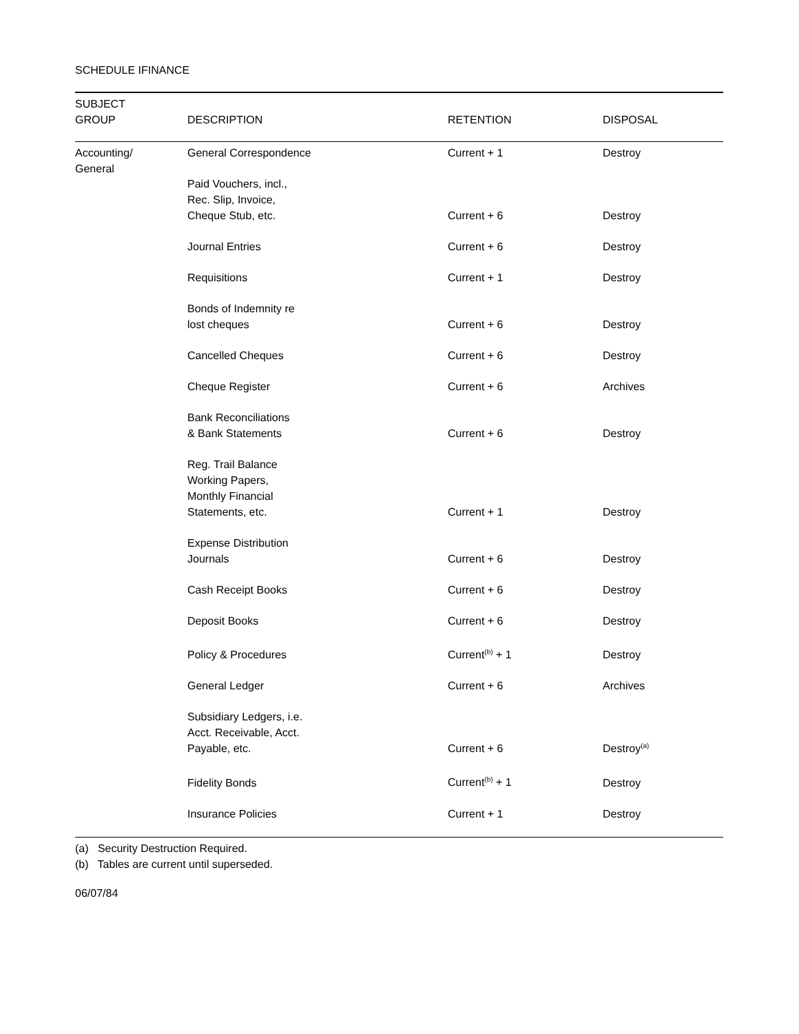SCHEDULE IFINANCE
| SUBJECT GROUP | DESCRIPTION | RETENTION | DISPOSAL |
| --- | --- | --- | --- |
| Accounting/ General | General Correspondence | Current + 1 | Destroy |
| | Paid Vouchers, incl., Rec. Slip, Invoice, Cheque Stub, etc. | Current + 6 | Destroy |
| | Journal Entries | Current + 6 | Destroy |
| | Requisitions | Current + 1 | Destroy |
| | Bonds of Indemnity re lost cheques | Current + 6 | Destroy |
| | Cancelled Cheques | Current + 6 | Destroy |
| | Cheque Register | Current + 6 | Archives |
| | Bank Reconciliations & Bank Statements | Current + 6 | Destroy |
| | Reg. Trail Balance Working Papers, Monthly Financial Statements, etc. | Current + 1 | Destroy |
| | Expense Distribution Journals | Current + 6 | Destroy |
| | Cash Receipt Books | Current + 6 | Destroy |
| | Deposit Books | Current + 6 | Destroy |
| | Policy & Procedures | Current<sup>(b)</sup> + 1 | Destroy |
| | General Ledger | Current + 6 | Archives |
| | Subsidiary Ledgers, i.e. Acct. Receivable, Acct. Payable, etc. | Current + 6 | Destroy<sup>(a)</sup> |
| | Fidelity Bonds | Current<sup>(b)</sup> + 1 | Destroy |
| | Insurance Policies | Current + 1 | Destroy |
(a) Security Destruction Required.
(b) Tables are current until superseded.
06/07/84